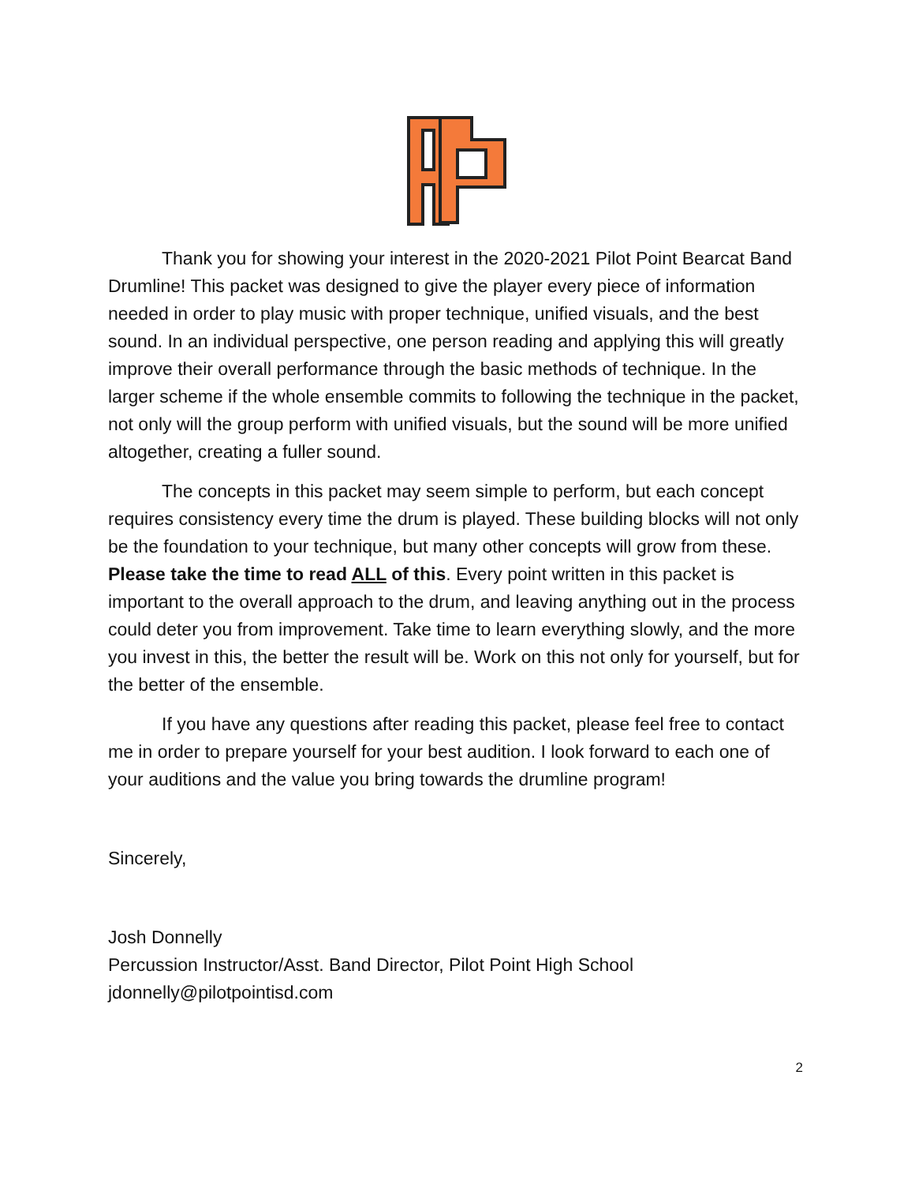Thank you for showing your interest in the 2020-2021 Pilot Point Bearcat Band Drumline! This packet was designed to give the player every piece of information needed in order to play music with proper technique, unified visuals, and the best sound. In an individual perspective, one person reading and applying this will greatly improve their overall performance through the basic methods of technique. In the larger scheme if the whole ensemble commits to following the technique in the packet, not only will the group perform with unified visuals, but the sound will be more unified altogether, creating a fuller sound.
The concepts in this packet may seem simple to perform, but each concept requires consistency every time the drum is played. These building blocks will not only be the foundation to your technique, but many other concepts will grow from these. Please take the time to read ALL of this. Every point written in this packet is important to the overall approach to the drum, and leaving anything out in the process could deter you from improvement. Take time to learn everything slowly, and the more you invest in this, the better the result will be. Work on this not only for yourself, but for the better of the ensemble.
If you have any questions after reading this packet, please feel free to contact me in order to prepare yourself for your best audition. I look forward to each one of your auditions and the value you bring towards the drumline program!
Sincerely,
Josh Donnelly
Percussion Instructor/Asst. Band Director, Pilot Point High School
jdonnelly@pilotpointisd.com
2